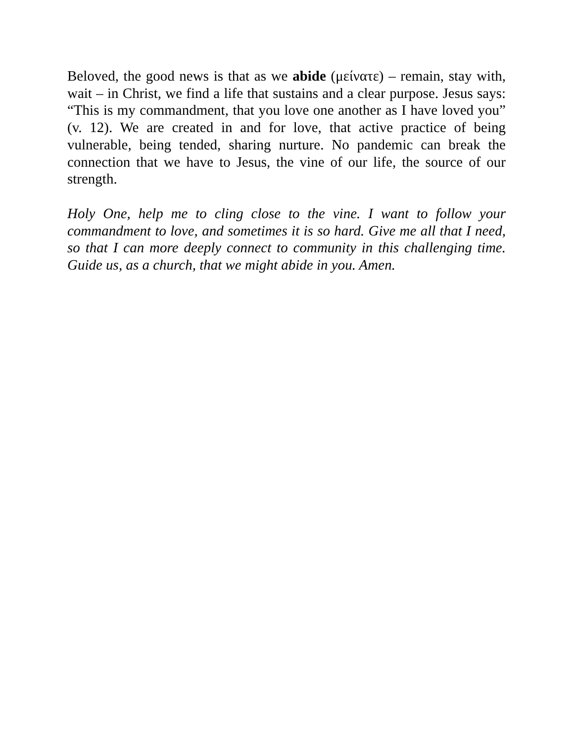Beloved, the good news is that as we abide (μείνατε) – remain, stay with, wait – in Christ, we find a life that sustains and a clear purpose. Jesus says: “This is my commandment, that you love one another as I have loved you” (v. 12). We are created in and for love, that active practice of being vulnerable, being tended, sharing nurture. No pandemic can break the connection that we have to Jesus, the vine of our life, the source of our strength.
Holy One, help me to cling close to the vine. I want to follow your commandment to love, and sometimes it is so hard. Give me all that I need, so that I can more deeply connect to community in this challenging time. Guide us, as a church, that we might abide in you. Amen.